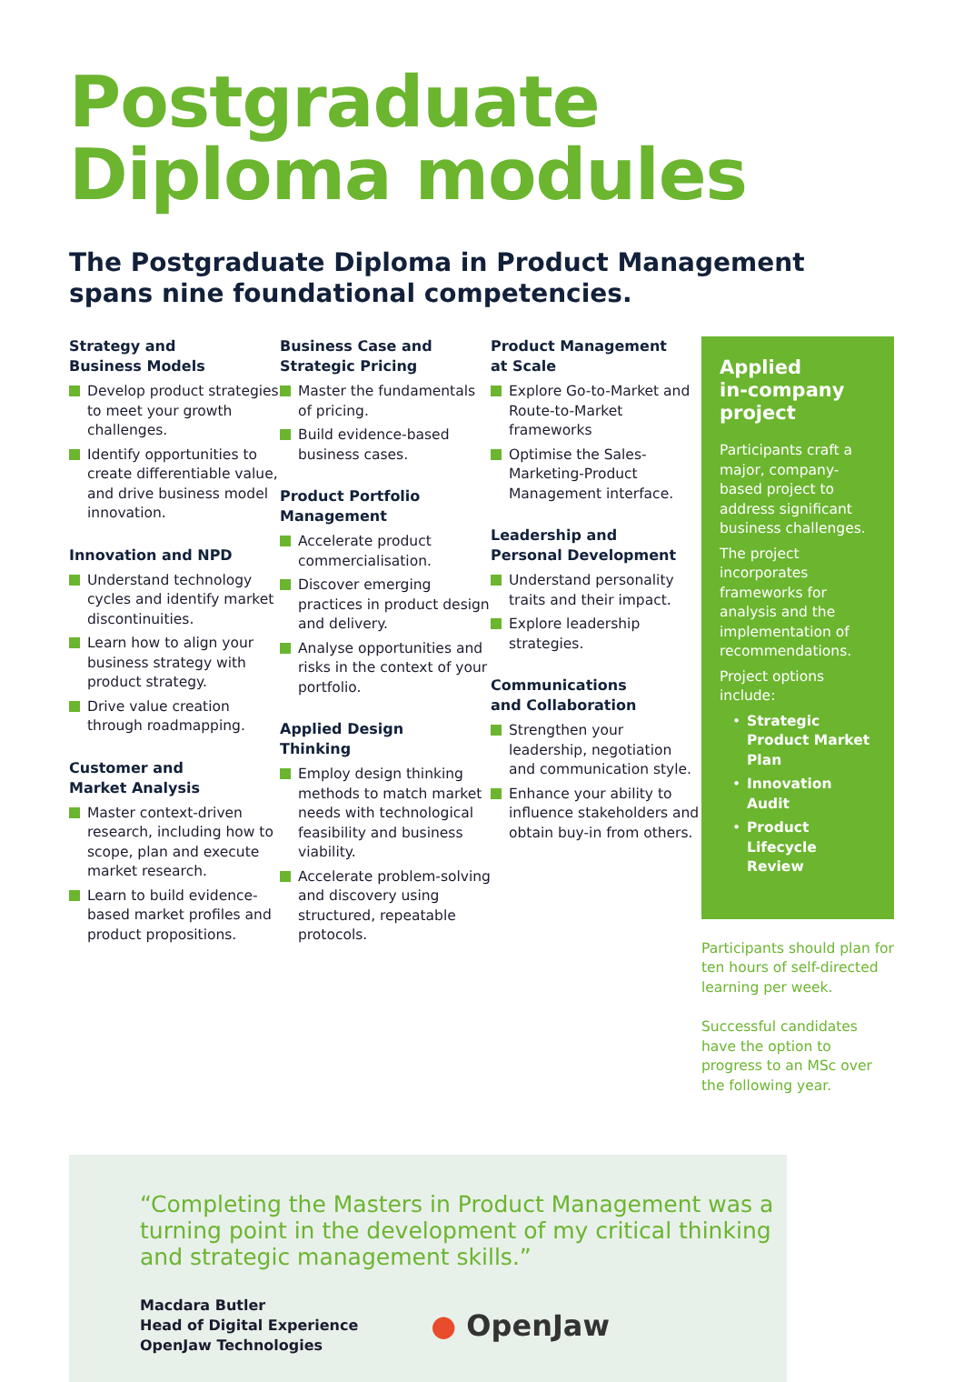Postgraduate
Diploma modules
The Postgraduate Diploma in Product Management
spans nine foundational competencies.
Strategy and
Business Models
Develop product strategies to meet your growth challenges.
Identify opportunities to create differentiable value, and drive business model innovation.
Innovation and NPD
Understand technology cycles and identify market discontinuities.
Learn how to align your business strategy with product strategy.
Drive value creation through roadmapping.
Customer and
Market Analysis
Master context-driven research, including how to scope, plan and execute market research.
Learn to build evidence-based market profiles and product propositions.
Business Case and
Strategic Pricing
Master the fundamentals of pricing.
Build evidence-based business cases.
Product Portfolio
Management
Accelerate product commercialisation.
Discover emerging practices in product design and delivery.
Analyse opportunities and risks in the context of your portfolio.
Applied Design
Thinking
Employ design thinking methods to match market needs with technological feasibility and business viability.
Accelerate problem-solving and discovery using structured, repeatable protocols.
Product Management
at Scale
Explore Go-to-Market and Route-to-Market frameworks
Optimise the Sales-Marketing-Product Management interface.
Leadership and
Personal Development
Understand personality traits and their impact.
Explore leadership strategies.
Communications
and Collaboration
Strengthen your leadership, negotiation and communication style.
Enhance your ability to influence stakeholders and obtain buy-in from others.
Applied
in-company
project
Participants craft a major, company-based project to address significant business challenges.
The project incorporates frameworks for analysis and the implementation of recommendations.
Project options include:
Strategic Product Market Plan
Innovation Audit
Product Lifecycle Review
Participants should plan for ten hours of self-directed learning per week.
Successful candidates have the option to progress to an MSc over the following year.
“Completing the Masters in Product Management was a turning point in the development of my critical thinking and strategic management skills.”
Macdara Butler
Head of Digital Experience
OpenJaw Technologies
● OpenJaw